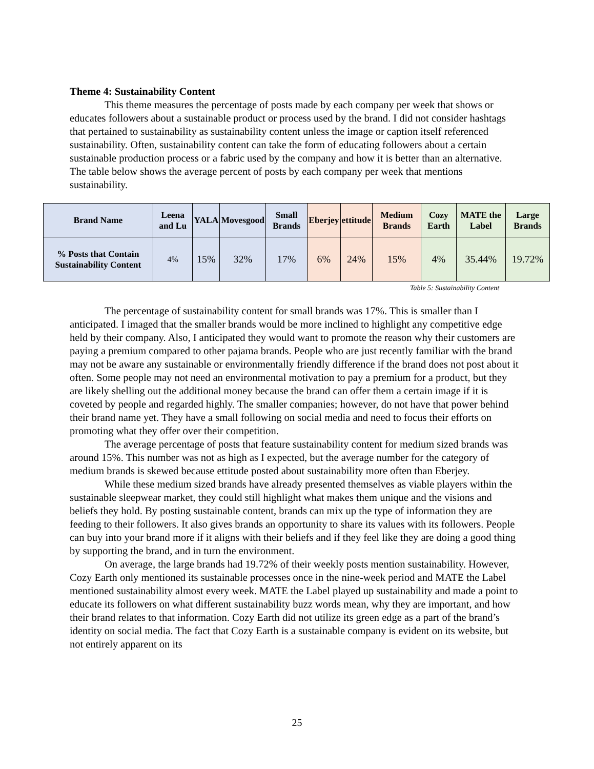Theme 4: Sustainability Content
This theme measures the percentage of posts made by each company per week that shows or educates followers about a sustainable product or process used by the brand. I did not consider hashtags that pertained to sustainability as sustainability content unless the image or caption itself referenced sustainability. Often, sustainability content can take the form of educating followers about a certain sustainable production process or a fabric used by the company and how it is better than an alternative. The table below shows the average percent of posts by each company per week that mentions sustainability.
| Brand Name | Leena and Lu | YALA | Movesgood | Small Brands | Eberjey | ettitude | Medium Brands | Cozy Earth | MATE the Label | Large Brands |
| --- | --- | --- | --- | --- | --- | --- | --- | --- | --- | --- |
| % Posts that Contain Sustainability Content | 4% | 15% | 32% | 17% | 6% | 24% | 15% | 4% | 35.44% | 19.72% |
Table 5: Sustainability Content
The percentage of sustainability content for small brands was 17%. This is smaller than I anticipated. I imaged that the smaller brands would be more inclined to highlight any competitive edge held by their company. Also, I anticipated they would want to promote the reason why their customers are paying a premium compared to other pajama brands. People who are just recently familiar with the brand may not be aware any sustainable or environmentally friendly difference if the brand does not post about it often. Some people may not need an environmental motivation to pay a premium for a product, but they are likely shelling out the additional money because the brand can offer them a certain image if it is coveted by people and regarded highly. The smaller companies; however, do not have that power behind their brand name yet. They have a small following on social media and need to focus their efforts on promoting what they offer over their competition.
The average percentage of posts that feature sustainability content for medium sized brands was around 15%. This number was not as high as I expected, but the average number for the category of medium brands is skewed because ettitude posted about sustainability more often than Eberjey.
While these medium sized brands have already presented themselves as viable players within the sustainable sleepwear market, they could still highlight what makes them unique and the visions and beliefs they hold. By posting sustainable content, brands can mix up the type of information they are feeding to their followers. It also gives brands an opportunity to share its values with its followers. People can buy into your brand more if it aligns with their beliefs and if they feel like they are doing a good thing by supporting the brand, and in turn the environment.
On average, the large brands had 19.72% of their weekly posts mention sustainability. However, Cozy Earth only mentioned its sustainable processes once in the nine-week period and MATE the Label mentioned sustainability almost every week. MATE the Label played up sustainability and made a point to educate its followers on what different sustainability buzz words mean, why they are important, and how their brand relates to that information. Cozy Earth did not utilize its green edge as a part of the brand’s identity on social media. The fact that Cozy Earth is a sustainable company is evident on its website, but not entirely apparent on its
25